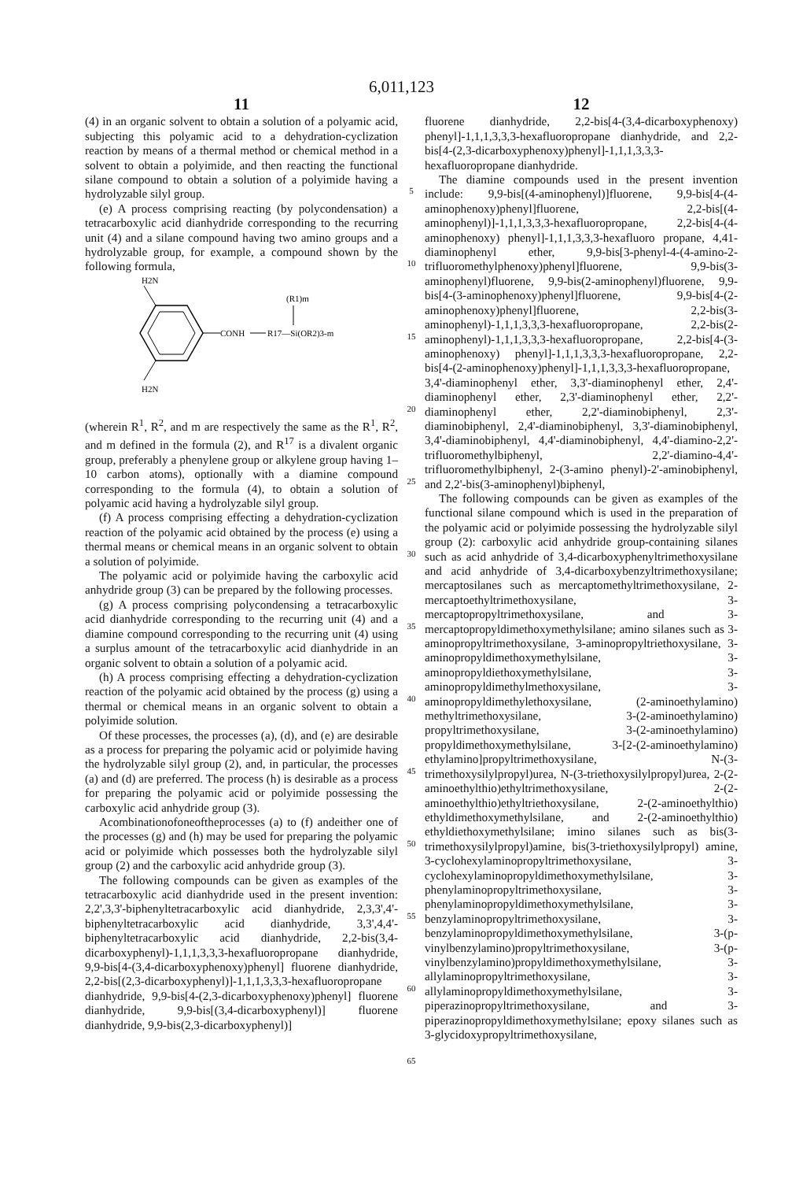6,011,123
11
(4) in an organic solvent to obtain a solution of a polyamic acid, subjecting this polyamic acid to a dehydration-cyclization reaction by means of a thermal method or chemical method in a solvent to obtain a polyimide, and then reacting the functional silane compound to obtain a solution of a polyimide having a hydrolyzable silyl group.
(e) A process comprising reacting (by polycondensation) a tetracarboxylic acid dianhydride corresponding to the recurring unit (4) and a silane compound having two amino groups and a hydrolyzable group, for example, a compound shown by the following formula,
H2N
H2N
CONH
R17—Si(OR2)3-m
(R1)m
(wherein R<sup>1</sup>, R<sup>2</sup>, and m are respectively the same as the R<sup>1</sup>, R<sup>2</sup>, and m defined in the formula (2), and R<sup>17</sup> is a divalent organic group, preferably a phenylene group or alkylene group having 1–10 carbon atoms), optionally with a diamine compound corresponding to the formula (4), to obtain a solution of polyamic acid having a hydrolyzable silyl group.
(f) A process comprising effecting a dehydration-cyclization reaction of the polyamic acid obtained by the process (e) using a thermal means or chemical means in an organic solvent to obtain a solution of polyimide.
The polyamic acid or polyimide having the carboxylic acid anhydride group (3) can be prepared by the following processes.
(g) A process comprising polycondensing a tetracarboxylic acid dianhydride corresponding to the recurring unit (4) and a diamine compound corresponding to the recurring unit (4) using a surplus amount of the tetracarboxylic acid dianhydride in an organic solvent to obtain a solution of a polyamic acid.
(h) A process comprising effecting a dehydration-cyclization reaction of the polyamic acid obtained by the process (g) using a thermal or chemical means in an organic solvent to obtain a polyimide solution.
Of these processes, the processes (a), (d), and (e) are desirable as a process for preparing the polyamic acid or polyimide having the hydrolyzable silyl group (2), and, in particular, the processes (a) and (d) are preferred. The process (h) is desirable as a process for preparing the polyamic acid or polyimide possessing the carboxylic acid anhydride group (3).
Acombinationofoneoftheprocesses (a) to (f) andeither one of the processes (g) and (h) may be used for preparing the polyamic acid or polyimide which possesses both the hydrolyzable silyl group (2) and the carboxylic acid anhydride group (3).
The following compounds can be given as examples of the tetracarboxylic acid dianhydride used in the present invention: 2,2',3,3'-biphenyltetracarboxylic acid dianhydride, 2,3,3',4'-biphenyltetracarboxylic acid dianhydride, 3,3',4,4'-biphenyltetracarboxylic acid dianhydride, 2,2-bis(3,4-dicarboxyphenyl)-1,1,1,3,3,3-hexafluoropropane dianhydride, 9,9-bis[4-(3,4-dicarboxyphenoxy)phenyl] fluorene dianhydride, 2,2-bis[(2,3-dicarboxyphenyl)]-1,1,1,3,3,3-hexafluoropropane dianhydride, 9,9-bis[4-(2,3-dicarboxyphenoxy)phenyl] fluorene dianhydride, 9,9-bis[(3,4-dicarboxyphenyl)] fluorene dianhydride, 9,9-bis(2,3-dicarboxyphenyl)]
5
10
15
20
25
30
35
40
45
50
55
60
65
12
fluorene dianhydride, 2,2-bis[4-(3,4-dicarboxyphenoxy) phenyl]-1,1,1,3,3,3-hexafluoropropane dianhydride, and 2,2-bis[4-(2,3-dicarboxyphenoxy)phenyl]-1,1,1,3,3,3-hexafluoropropane dianhydride.
The diamine compounds used in the present invention include: 9,9-bis[(4-aminophenyl)]fluorene, 9,9-bis[4-(4-aminophenoxy)phenyl]fluorene, 2,2-bis[(4-aminophenyl)]-1,1,1,3,3,3-hexafluoropropane, 2,2-bis[4-(4-aminophenoxy) phenyl]-1,1,1,3,3,3-hexafluoro propane, 4,41-diaminophenyl ether, 9,9-bis[3-phenyl-4-(4-amino-2-trifluoromethylphenoxy)phenyl]fluorene, 9,9-bis(3-aminophenyl)fluorene, 9,9-bis(2-aminophenyl)fluorene, 9,9-bis[4-(3-aminophenoxy)phenyl]fluorene, 9,9-bis[4-(2-aminophenoxy)phenyl]fluorene, 2,2-bis(3-aminophenyl)-1,1,1,3,3,3-hexafluoropropane, 2,2-bis(2-aminophenyl)-1,1,1,3,3,3-hexafluoropropane, 2,2-bis[4-(3-aminophenoxy) phenyl]-1,1,1,3,3,3-hexafluoropropane, 2,2-bis[4-(2-aminophenoxy)phenyl]-1,1,1,3,3,3-hexafluoropropane, 3,4'-diaminophenyl ether, 3,3'-diaminophenyl ether, 2,4'-diaminophenyl ether, 2,3'-diaminophenyl ether, 2,2'-diaminophenyl ether, 2,2'-diaminobiphenyl, 2,3'-diaminobiphenyl, 2,4'-diaminobiphenyl, 3,3'-diaminobiphenyl, 3,4'-diaminobiphenyl, 4,4'-diaminobiphenyl, 4,4'-diamino-2,2'-trifluoromethylbiphenyl, 2,2'-diamino-4,4'-trifluoromethylbiphenyl, 2-(3-amino phenyl)-2'-aminobiphenyl, and 2,2'-bis(3-aminophenyl)biphenyl,
The following compounds can be given as examples of the functional silane compound which is used in the preparation of the polyamic acid or polyimide possessing the hydrolyzable silyl group (2): carboxylic acid anhydride group-containing silanes such as acid anhydride of 3,4-dicarboxyphenyltrimethoxysilane and acid anhydride of 3,4-dicarboxybenzyltrimethoxysilane; mercaptosilanes such as mercaptomethyltrimethoxysilane, 2-mercaptoethyltrimethoxysilane, 3-mercaptopropyltrimethoxysilane, and 3-mercaptopropyldimethoxymethylsilane; amino silanes such as 3-aminopropyltrimethoxysilane, 3-aminopropyltriethoxysilane, 3-aminopropyldimethoxymethylsilane, 3-aminopropyldiethoxymethylsilane, 3-aminopropyldimethylmethoxysilane, 3-aminopropyldimethylethoxysilane, (2-aminoethylamino) methyltrimethoxysilane, 3-(2-aminoethylamino) propyltrimethoxysilane, 3-(2-aminoethylamino) propyldimethoxymethylsilane, 3-[2-(2-aminoethylamino) ethylamino]propyltrimethoxysilane, N-(3-trimethoxysilylpropyl)urea, N-(3-triethoxysilylpropyl)urea, 2-(2-aminoethylthio)ethyltrimethoxysilane, 2-(2-aminoethylthio)ethyltriethoxysilane, 2-(2-aminoethylthio) ethyldimethoxymethylsilane, and 2-(2-aminoethylthio) ethyldiethoxymethylsilane; imino silanes such as bis(3-trimethoxysilylpropyl)amine, bis(3-triethoxysilylpropyl) amine, 3-cyclohexylaminopropyltrimethoxysilane, 3-cyclohexylaminopropyldimethoxymethylsilane, 3-phenylaminopropyltrimethoxysilane, 3-phenylaminopropyldimethoxymethylsilane, 3-benzylaminopropyltrimethoxysilane, 3-benzylaminopropyldimethoxymethylsilane, 3-(p-vinylbenzylamino)propyltrimethoxysilane, 3-(p-vinylbenzylamino)propyldimethoxymethylsilane, 3-allylaminopropyltrimethoxysilane, 3-allylaminopropyldimethoxymethylsilane, 3-piperazinopropyltrimethoxysilane, and 3-piperazinopropyldimethoxymethylsilane; epoxy silanes such as 3-glycidoxypropyltrimethoxysilane,